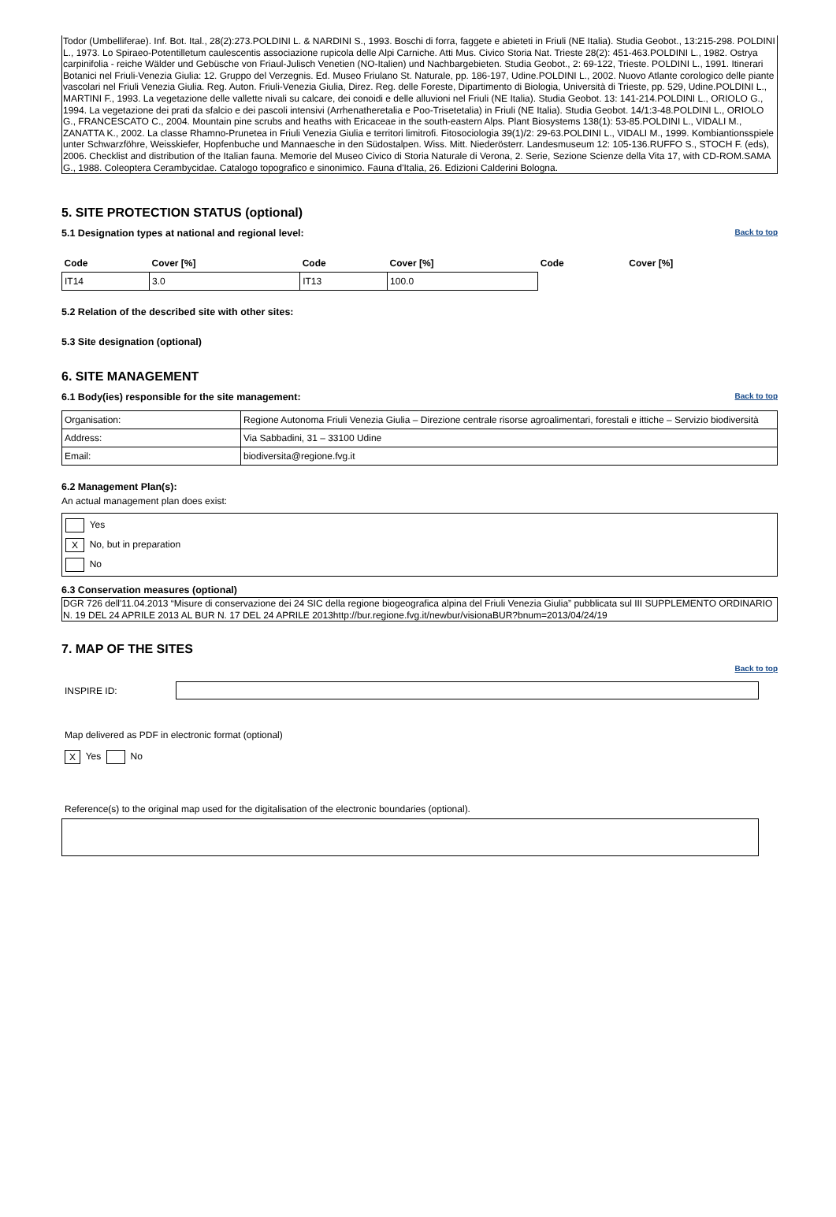Todor (Umbelliferae). Inf. Bot. Ital., 28(2):273.POLDINI L. & NARDINI S., 1993. Boschi di forra, faggete e abieteti in Friuli (NE Italia). Studia Geobot., 13:215-298. POLDINI L., 1973. Lo Spiraeo-Potentilletum caulescentis associazione rupicola delle Alpi Carniche. Atti Mus. Civico Storia Nat. Trieste 28(2): 451-463.POLDINI L., 1982. Ostrya carpinifolia - reiche Wälder und Gebüsche von Friaul-Julisch Venetien (NO-Italien) und Nachbargebieten. Studia Geobot., 2: 69-122, Trieste. POLDINI L., 1991. Itinerari Botanici nel Friuli-Venezia Giulia: 12. Gruppo del Verzegnis. Ed. Museo Friulano St. Naturale, pp. 186-197, Udine.POLDINI L., 2002. Nuovo Atlante corologico delle piante vascolari nel Friuli Venezia Giulia. Reg. Auton. Friuli-Venezia Giulia, Direz. Reg. delle Foreste, Dipartimento di Biologia, Università di Trieste, pp. 529, Udine.POLDINI L., MARTINI F., 1993. La vegetazione delle vallette nivali su calcare, dei conoidi e delle alluvioni nel Friuli (NE Italia). Studia Geobot. 13: 141-214.POLDINI L., ORIOLO G., 1994. La vegetazione dei prati da sfalcio e dei pascoli intensivi (Arrhenatheretalia e Poo-Trisetetalia) in Friuli (NE Italia). Studia Geobot. 14/1:3-48.POLDINI L., ORIOLO G., FRANCESCATO C., 2004. Mountain pine scrubs and heaths with Ericaceae in the south-eastern Alps. Plant Biosystems 138(1): 53-85.POLDINI L., VIDALI M., ZANATTA K., 2002. La classe Rhamno-Prunetea in Friuli Venezia Giulia e territori limitrofi. Fitosociologia 39(1)/2: 29-63.POLDINI L., VIDALI M., 1999. Kombiantionsspiele unter Schwarzföhre, Weisskiefer, Hopfenbuche und Mannaesche in den Südostalpen. Wiss. Mitt. Niederösterr. Landesmuseum 12: 105-136.RUFFO S., STOCH F. (eds), 2006. Checklist and distribution of the Italian fauna. Memorie del Museo Civico di Storia Naturale di Verona, 2. Serie, Sezione Scienze della Vita 17, with CD-ROM.SAMA G., 1988. Coleoptera Cerambycidae. Catalogo topografico e sinonimico. Fauna d'Italia, 26. Edizioni Calderini Bologna.
5. SITE PROTECTION STATUS (optional)
Back to top
5.1 Designation types at national and regional level:
| Code | Cover [%] | Code | Cover [%] | Code | Cover [%] |
| --- | --- | --- | --- | --- | --- |
| IT14 | 3.0 | IT13 | 100.0 | | |
5.2 Relation of the described site with other sites:
5.3 Site designation (optional)
6. SITE MANAGEMENT
Back to top
6.1 Body(ies) responsible for the site management:
| Organisation: | Regione Autonoma Friuli Venezia Giulia – Direzione centrale risorse agroalimentari, forestali e ittiche – Servizio biodiversità |
| Address: | Via Sabbadini, 31 – 33100 Udine |
| Email: | biodiversita@regione.fvg.it |
6.2 Management Plan(s):
An actual management plan does exist:
Yes
X No, but in preparation
No
6.3 Conservation measures (optional)
DGR 726 dell'11.04.2013 “Misure di conservazione dei 24 SIC della regione biogeografica alpina del Friuli Venezia Giulia” pubblicata sul III SUPPLEMENTO ORDINARIO N. 19 DEL 24 APRILE 2013 AL BUR N. 17 DEL 24 APRILE 2013http://bur.regione.fvg.it/newbur/visionaBUR?bnum=2013/04/24/19
7. MAP OF THE SITES
Back to top
INSPIRE ID:
Map delivered as PDF in electronic format (optional)
X Yes No
Reference(s) to the original map used for the digitalisation of the electronic boundaries (optional).